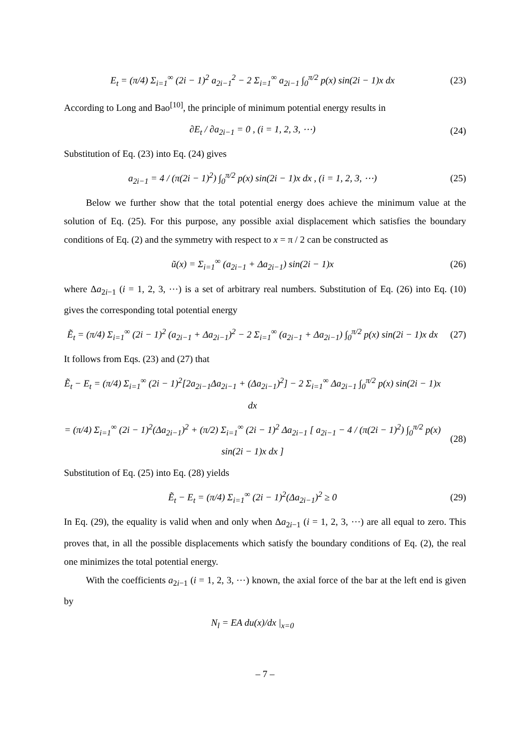E<sub>t</sub> = (π/4) Σ<sub>i=1</sub><sup>∞</sup> (2i − 1)<sup>2</sup> a<sub>2i−1</sub><sup>2</sup> − 2 Σ<sub>i=1</sub><sup>∞</sup> a<sub>2i−1</sub> ∫<sub>0</sub><sup>π/2</sup> p(x) sin(2i − 1)x dx
(23)
According to Long and Bao<sup>[10]</sup>, the principle of minimum potential energy results in
∂E<sub>t</sub> / ∂a<sub>2i−1</sub> = 0 , (i = 1, 2, 3, ⋯)
(24)
Substitution of Eq. (23) into Eq. (24) gives
a<sub>2i−1</sub> = 4 / (π(2i − 1)<sup>2</sup>) ∫<sub>0</sub><sup>π/2</sup> p(x) sin(2i − 1)x dx , (i = 1, 2, 3, ⋯)
(25)
Below we further show that the total potential energy does achieve the minimum value at the solution of Eq. (25). For this purpose, any possible axial displacement which satisfies the boundary conditions of Eq. (2) and the symmetry with respect to x = π / 2 can be constructed as
ũ(x) = Σ<sub>i=1</sub><sup>∞</sup> (a<sub>2i−1</sub> + Δa<sub>2i−1</sub>) sin(2i − 1)x
(26)
where Δa<sub>2i−1</sub> (i = 1, 2, 3, ⋯) is a set of arbitrary real numbers. Substitution of Eq. (26) into Eq. (10) gives the corresponding total potential energy
Ẽ<sub>t</sub> = (π/4) Σ<sub>i=1</sub><sup>∞</sup> (2i − 1)<sup>2</sup> (a<sub>2i−1</sub> + Δa<sub>2i−1</sub>)<sup>2</sup> − 2 Σ<sub>i=1</sub><sup>∞</sup> (a<sub>2i−1</sub> + Δa<sub>2i−1</sub>) ∫<sub>0</sub><sup>π/2</sup> p(x) sin(2i − 1)x dx
(27)
It follows from Eqs. (23) and (27) that
Ẽ<sub>t</sub> − E<sub>t</sub> = (π/4) Σ<sub>i=1</sub><sup>∞</sup> (2i − 1)<sup>2</sup>[2a<sub>2i−1</sub>Δa<sub>2i−1</sub> + (Δa<sub>2i−1</sub>)<sup>2</sup>] − 2 Σ<sub>i=1</sub><sup>∞</sup> Δa<sub>2i−1</sub> ∫<sub>0</sub><sup>π/2</sup> p(x) sin(2i − 1)x dx
= (π/4) Σ<sub>i=1</sub><sup>∞</sup> (2i − 1)<sup>2</sup>(Δa<sub>2i−1</sub>)<sup>2</sup> + (π/2) Σ<sub>i=1</sub><sup>∞</sup> (2i − 1)<sup>2</sup> Δa<sub>2i−1</sub> [ a<sub>2i−1</sub> − 4 / (π(2i − 1)<sup>2</sup>) ∫<sub>0</sub><sup>π/2</sup> p(x) sin(2i − 1)x dx ]
(28)
Substitution of Eq. (25) into Eq. (28) yields
Ẽ<sub>t</sub> − E<sub>t</sub> = (π/4) Σ<sub>i=1</sub><sup>∞</sup> (2i − 1)<sup>2</sup>(Δa<sub>2i−1</sub>)<sup>2</sup> ≥ 0
(29)
In Eq. (29), the equality is valid when and only when Δa<sub>2i−1</sub> (i = 1, 2, 3, ⋯) are all equal to zero. This proves that, in all the possible displacements which satisfy the boundary conditions of Eq. (2), the real one minimizes the total potential energy.
With the coefficients a<sub>2i−1</sub> (i = 1, 2, 3, ⋯) known, the axial force of the bar at the left end is given by
N<sub>l</sub> = EA du(x)/dx |<sub>x=0</sub>
– 7 –